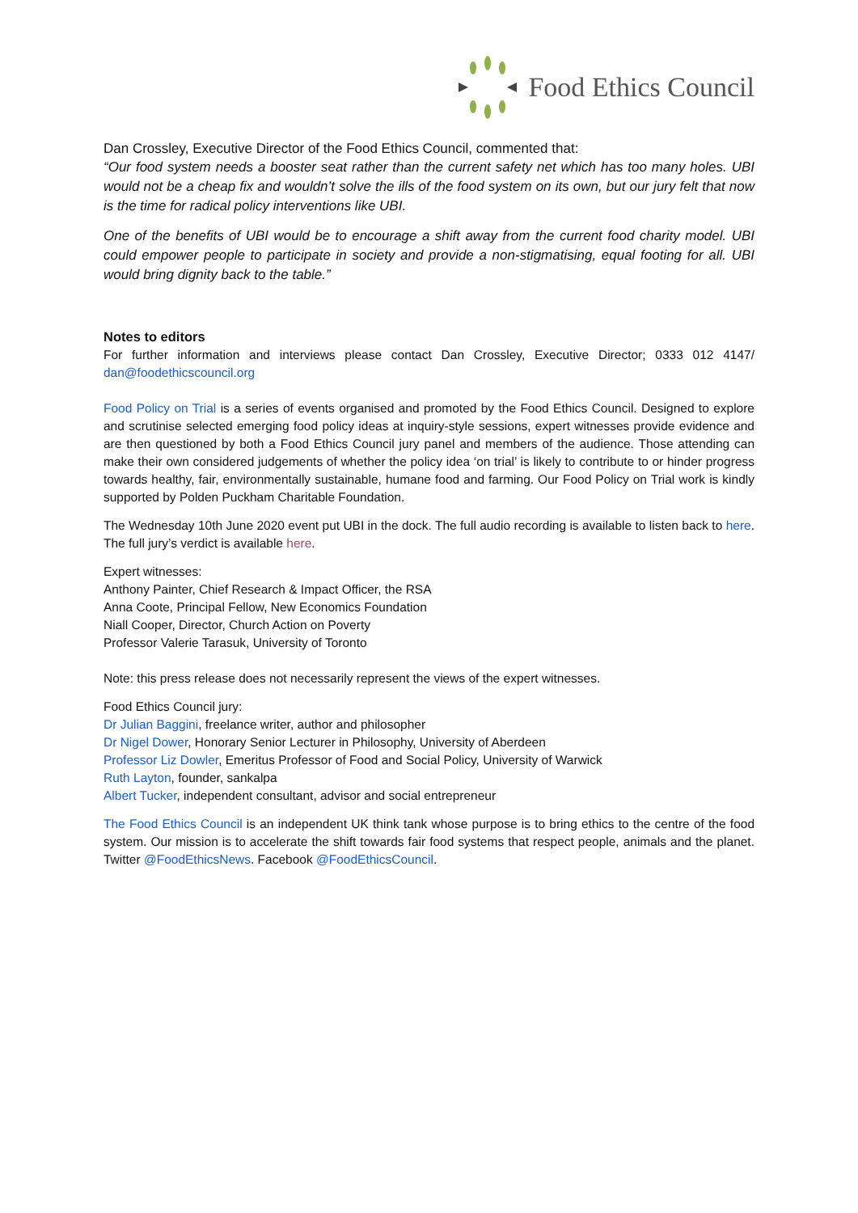Food Ethics Council
Dan Crossley, Executive Director of the Food Ethics Council, commented that:
“Our food system needs a booster seat rather than the current safety net which has too many holes. UBI would not be a cheap fix and wouldn’t solve the ills of the food system on its own, but our jury felt that now is the time for radical policy interventions like UBI.
One of the benefits of UBI would be to encourage a shift away from the current food charity model. UBI could empower people to participate in society and provide a non-stigmatising, equal footing for all. UBI would bring dignity back to the table.”
Notes to editors
For further information and interviews please contact Dan Crossley, Executive Director; 0333 012 4147/ dan@foodethicscouncil.org
Food Policy on Trial is a series of events organised and promoted by the Food Ethics Council. Designed to explore and scrutinise selected emerging food policy ideas at inquiry-style sessions, expert witnesses provide evidence and are then questioned by both a Food Ethics Council jury panel and members of the audience. Those attending can make their own considered judgements of whether the policy idea ‘on trial’ is likely to contribute to or hinder progress towards healthy, fair, environmentally sustainable, humane food and farming. Our Food Policy on Trial work is kindly supported by Polden Puckham Charitable Foundation.
The Wednesday 10th June 2020 event put UBI in the dock. The full audio recording is available to listen back to here. The full jury’s verdict is available here.
Expert witnesses:
Anthony Painter, Chief Research & Impact Officer, the RSA
Anna Coote, Principal Fellow, New Economics Foundation
Niall Cooper, Director, Church Action on Poverty
Professor Valerie Tarasuk, University of Toronto
Note: this press release does not necessarily represent the views of the expert witnesses.
Food Ethics Council jury:
Dr Julian Baggini, freelance writer, author and philosopher
Dr Nigel Dower, Honorary Senior Lecturer in Philosophy, University of Aberdeen
Professor Liz Dowler, Emeritus Professor of Food and Social Policy, University of Warwick
Ruth Layton, founder, sankalpa
Albert Tucker, independent consultant, advisor and social entrepreneur
The Food Ethics Council is an independent UK think tank whose purpose is to bring ethics to the centre of the food system. Our mission is to accelerate the shift towards fair food systems that respect people, animals and the planet. Twitter @FoodEthicsNews. Facebook @FoodEthicsCouncil.